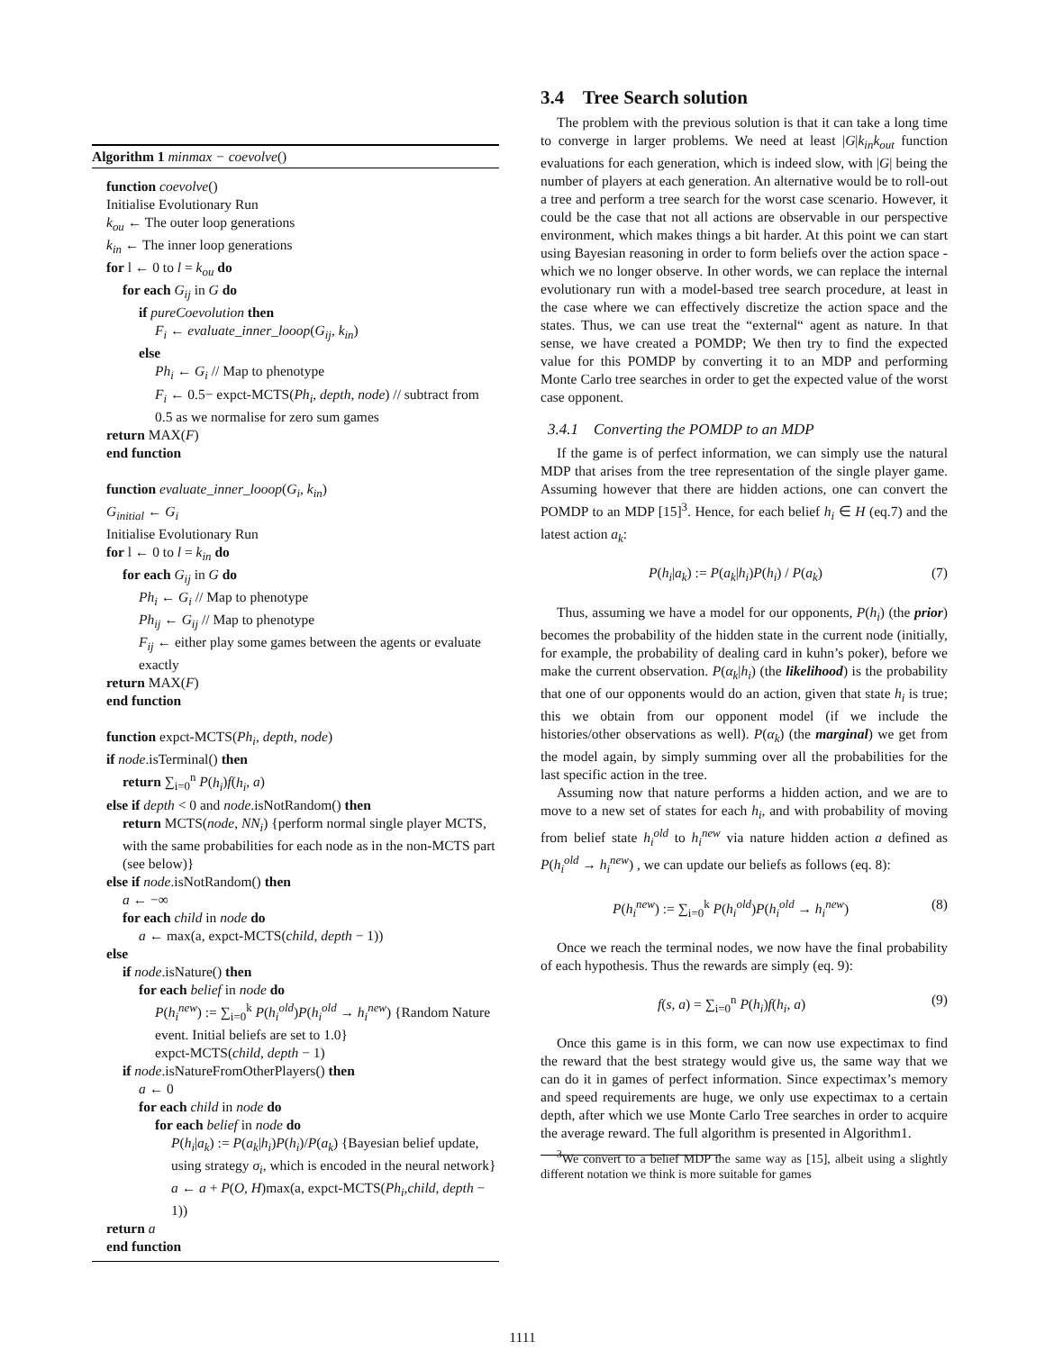Algorithm 1 minmax − coevolve()
function coevolve()
Initialise Evolutionary Run
k<sub>ou</sub> ← The outer loop generations
k<sub>in</sub> ← The inner loop generations
for l ← 0 to l = k<sub>ou</sub> do
for each G<sub>ij</sub> in G do
if pureCoevolution then
F<sub>i</sub> ← evaluate_inner_looop(G<sub>ij</sub>, k<sub>in</sub>)
else
Ph<sub>i</sub> ← G<sub>i</sub> // Map to phenotype
F<sub>i</sub> ← 0.5− expct-MCTS(Ph<sub>i</sub>, depth, node) // subtract from 0.5 as we normalise for zero sum games
return MAX(F)
end function
function evaluate_inner_looop(G<sub>i</sub>, k<sub>in</sub>)
G<sub>initial</sub> ← G<sub>i</sub>
Initialise Evolutionary Run
for l ← 0 to l = k<sub>in</sub> do
for each G<sub>ij</sub> in G do
Ph<sub>i</sub> ← G<sub>i</sub> // Map to phenotype
Ph<sub>ij</sub> ← G<sub>ij</sub> // Map to phenotype
F<sub>ij</sub> ← either play some games between the agents or evaluate exactly
return MAX(F)
end function
function expct-MCTS(Ph<sub>i</sub>, depth, node)
if node.isTerminal() then
return ∑<sub>i=0</sub><sup>n</sup> P(h<sub>i</sub>)f(h<sub>i</sub>, a)
else if depth < 0 and node.isNotRandom() then
return MCTS(node, NN<sub>i</sub>) {perform normal single player MCTS, with the same probabilities for each node as in the non-MCTS part (see below)}
else if node.isNotRandom() then
a ← −∞
for each child in node do
a ← max(a, expct-MCTS(child, depth − 1))
else
if node.isNature() then
for each belief in node do
P(h<sub>i</sub><sup>new</sup>) := ∑<sub>i=0</sub><sup>k</sup> P(h<sub>i</sub><sup>old</sup>)P(h<sub>i</sub><sup>old</sup> → h<sub>i</sub><sup>new</sup>) {Random Nature event. Initial beliefs are set to 1.0}
expct-MCTS(child, depth − 1)
if node.isNatureFromOtherPlayers() then
a ← 0
for each child in node do
for each belief in node do
P(h<sub>i</sub>|a<sub>k</sub>) := P(a<sub>k</sub>|h<sub>i</sub>)P(h<sub>i</sub>)/P(a<sub>k</sub>) {Bayesian belief update, using strategy σ<sub>i</sub>, which is encoded in the neural network}
a ← a + P(O, H)max(a, expct-MCTS(Ph<sub>i</sub>,child, depth − 1))
return a
end function
3.4 Tree Search solution
The problem with the previous solution is that it can take a long time to converge in larger problems. We need at least |G|k<sub>in</sub>k<sub>out</sub> function evaluations for each generation, which is indeed slow, with |G| being the number of players at each generation. An alternative would be to roll-out a tree and perform a tree search for the worst case scenario. However, it could be the case that not all actions are observable in our perspective environment, which makes things a bit harder. At this point we can start using Bayesian reasoning in order to form beliefs over the action space - which we no longer observe. In other words, we can replace the internal evolutionary run with a model-based tree search procedure, at least in the case where we can effectively discretize the action space and the states. Thus, we can use treat the “external“ agent as nature. In that sense, we have created a POMDP; We then try to find the expected value for this POMDP by converting it to an MDP and performing Monte Carlo tree searches in order to get the expected value of the worst case opponent.
3.4.1 Converting the POMDP to an MDP
If the game is of perfect information, we can simply use the natural MDP that arises from the tree representation of the single player game. Assuming however that there are hidden actions, one can convert the POMDP to an MDP [15]<sup>3</sup>. Hence, for each belief h<sub>i</sub> ∈ H (eq.7) and the latest action a<sub>k</sub>:
P(h<sub>i</sub>|a<sub>k</sub>) := P(a<sub>k</sub>|h<sub>i</sub>)P(h<sub>i</sub>) / P(a<sub>k</sub>) (7)
Thus, assuming we have a model for our opponents, P(h<sub>i</sub>) (the prior) becomes the probability of the hidden state in the current node (initially, for example, the probability of dealing card in kuhn’s poker), before we make the current observation. P(α<sub>k</sub>|h<sub>i</sub>) (the likelihood) is the probability that one of our opponents would do an action, given that state h<sub>i</sub> is true; this we obtain from our opponent model (if we include the histories/other observations as well). P(α<sub>k</sub>) (the marginal) we get from the model again, by simply summing over all the probabilities for the last specific action in the tree.
Assuming now that nature performs a hidden action, and we are to move to a new set of states for each h<sub>i</sub>, and with probability of moving from belief state h<sub>i</sub><sup>old</sup> to h<sub>i</sub><sup>new</sup> via nature hidden action a defined as P(h<sub>i</sub><sup>old</sup> → h<sub>i</sub><sup>new</sup>) , we can update our beliefs as follows (eq. 8):
P(h<sub>i</sub><sup>new</sup>) := ∑<sub>i=0</sub><sup>k</sup> P(h<sub>i</sub><sup>old</sup>)P(h<sub>i</sub><sup>old</sup> → h<sub>i</sub><sup>new</sup>) (8)
Once we reach the terminal nodes, we now have the final probability of each hypothesis. Thus the rewards are simply (eq. 9):
f(s, a) = ∑<sub>i=0</sub><sup>n</sup> P(h<sub>i</sub>)f(h<sub>i</sub>, a) (9)
Once this game is in this form, we can now use expectimax to find the reward that the best strategy would give us, the same way that we can do it in games of perfect information. Since expectimax’s memory and speed requirements are huge, we only use expectimax to a certain depth, after which we use Monte Carlo Tree searches in order to acquire the average reward. The full algorithm is presented in Algorithm1.
<sup>3</sup> We convert to a belief MDP the same way as [15], albeit using a slightly different notation we think is more suitable for games
1111